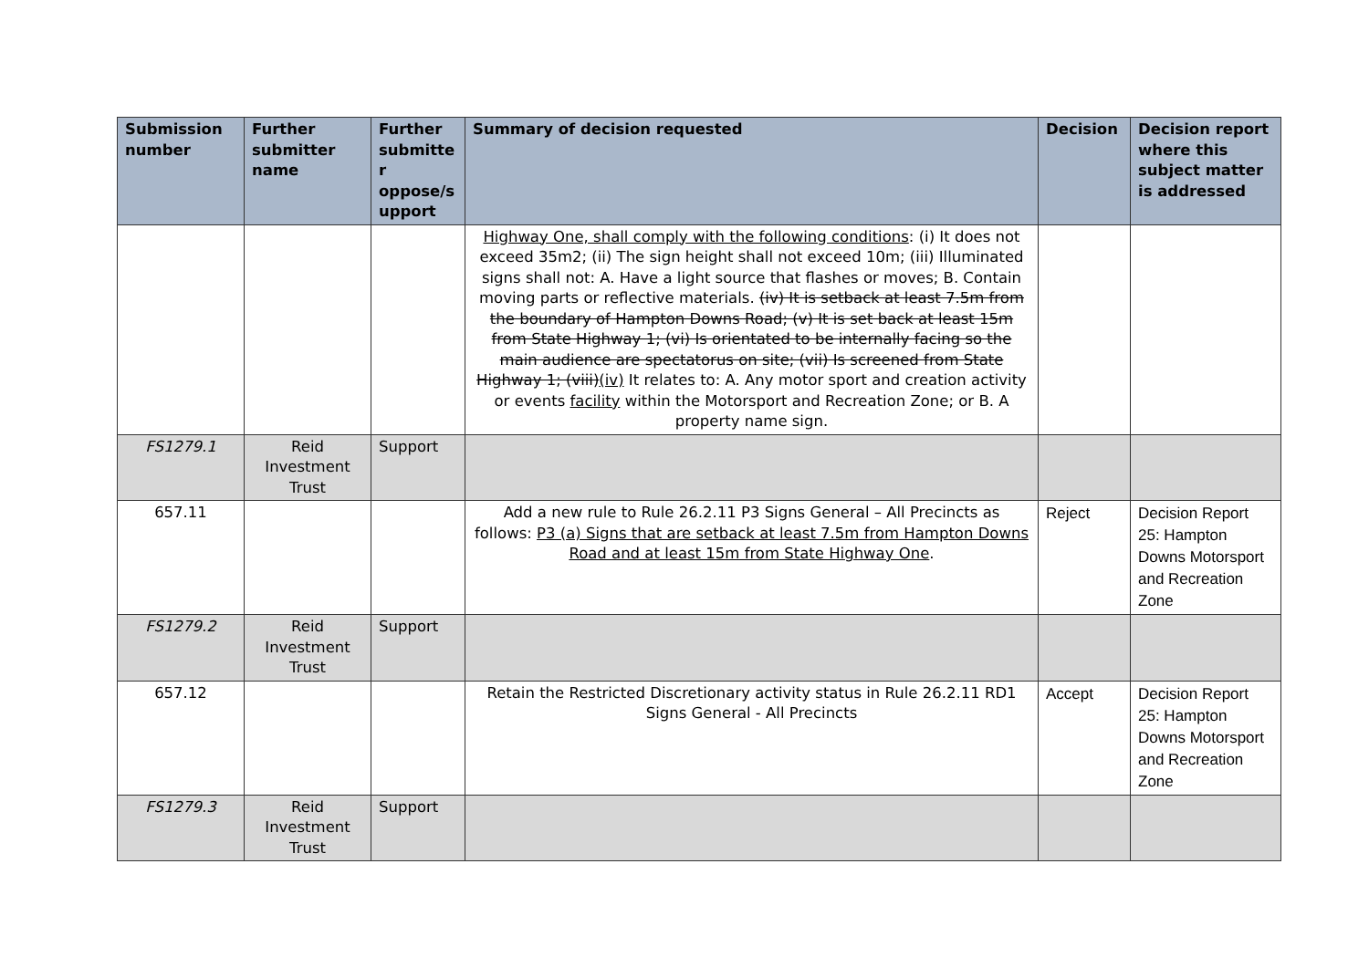| Submission number | Further submitter name | Further submitte r oppose/s upport | Summary of decision requested | Decision | Decision report where this subject matter is addressed |
| --- | --- | --- | --- | --- | --- |
| | | | Highway One, shall comply with the following conditions : (i) It does not exceed 35m2; (ii) The sign height shall not exceed 10m; (iii) Illuminated signs shall not: A. Have a light source that flashes or moves; B. Contain moving parts or reflective materials. (iv) It is setback at least 7.5m from the boundary of Hampton Downs Road; (v) It is set back at least 15m from State Highway 1; (vi) Is orientated to be internally facing so the main audience are spectatorus on site; (vii) Is screened from State Highway 1; (viii) (iv) It relates to: A. Any motor sport and creation activity or events facility within the Motorsport and Recreation Zone; or B. A property name sign. | | |
| FS1279.1 | Reid Investment Trust | Support | | | |
| 657.11 | | | Add a new rule to Rule 26.2.11 P3 Signs General – All Precincts as follows: P3 (a) Signs that are setback at least 7.5m from Hampton Downs Road and at least 15m from State Highway One . | Reject | Decision Report 25: Hampton Downs Motorsport and Recreation Zone |
| FS1279.2 | Reid Investment Trust | Support | | | |
| 657.12 | | | Retain the Restricted Discretionary activity status in Rule 26.2.11 RD1 Signs General - All Precincts | Accept | Decision Report 25: Hampton Downs Motorsport and Recreation Zone |
| FS1279.3 | Reid Investment Trust | Support | | | |